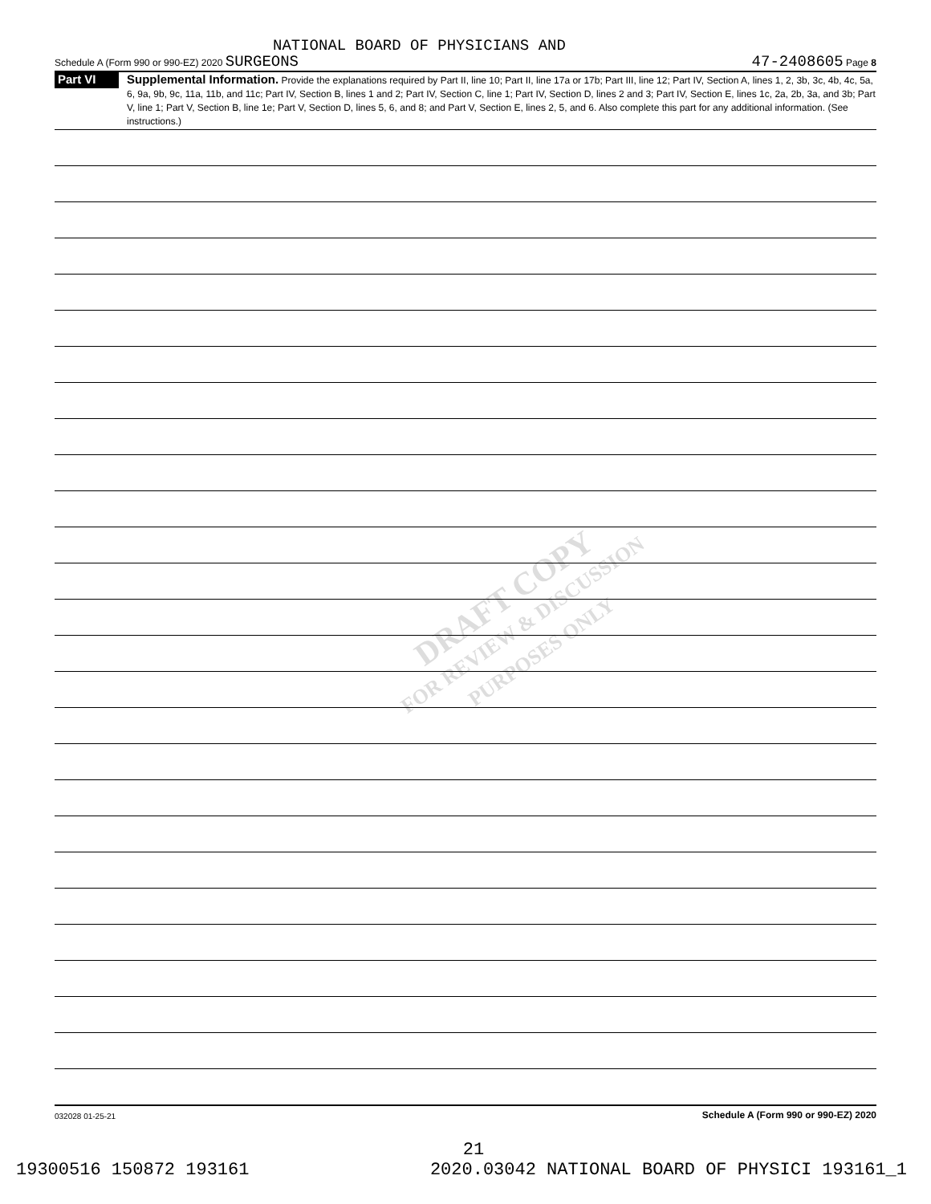DRAFT COPY
FOR REVIEW & DISCUSSION
PURPOSES ONLY
NATIONAL BOARD OF PHYSICIANS AND
Schedule A (Form 990 or 990-EZ) 2020 SURGEONS 47-2408605 Page 8
Part VI
Supplemental Information. Provide the explanations required by Part II, line 10; Part II, line 17a or 17b; Part III, line 12; Part IV, Section A, lines 1, 2, 3b, 3c, 4b, 4c, 5a, 6, 9a, 9b, 9c, 11a, 11b, and 11c; Part IV, Section B, lines 1 and 2; Part IV, Section C, line 1; Part IV, Section D, lines 2 and 3; Part IV, Section E, lines 1c, 2a, 2b, 3a, and 3b; Part V, line 1; Part V, Section B, line 1e; Part V, Section D, lines 5, 6, and 8; and Part V, Section E, lines 2, 5, and 6. Also complete this part for any additional information. (See instructions.)
032028 01-25-21 Schedule A (Form 990 or 990-EZ) 2020
21
19300516 150872 193161 2020.03042 NATIONAL BOARD OF PHYSICI 193161_1